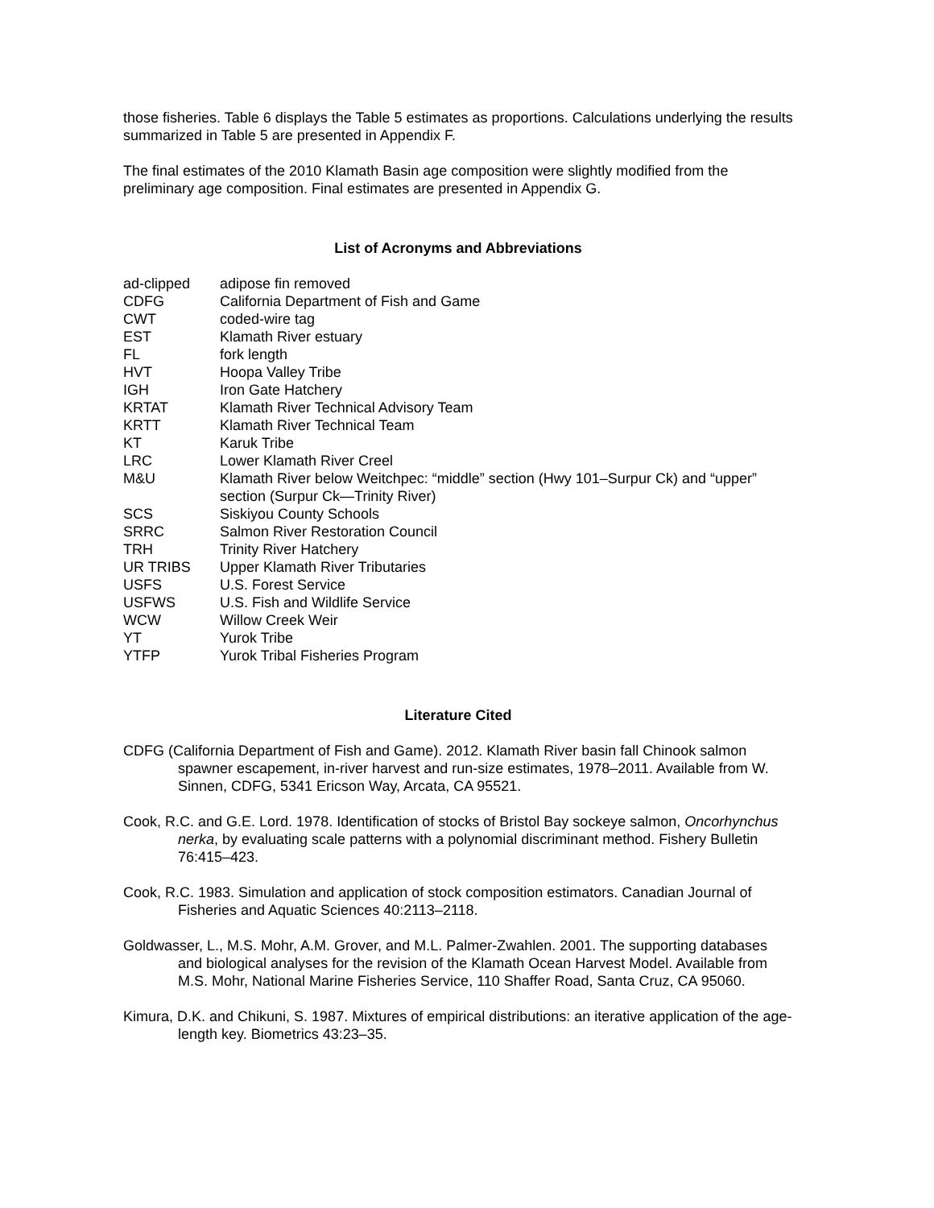those fisheries. Table 6 displays the Table 5 estimates as proportions. Calculations underlying the results summarized in Table 5 are presented in Appendix F.
The final estimates of the 2010 Klamath Basin age composition were slightly modified from the preliminary age composition. Final estimates are presented in Appendix G.
List of Acronyms and Abbreviations
| ad-clipped | adipose fin removed |
| CDFG | California Department of Fish and Game |
| CWT | coded-wire tag |
| EST | Klamath River estuary |
| FL | fork length |
| HVT | Hoopa Valley Tribe |
| IGH | Iron Gate Hatchery |
| KRTAT | Klamath River Technical Advisory Team |
| KRTT | Klamath River Technical Team |
| KT | Karuk Tribe |
| LRC | Lower Klamath River Creel |
| M&U | Klamath River below Weitchpec: “middle” section (Hwy 101–Surpur Ck) and “upper” section (Surpur Ck—Trinity River) |
| SCS | Siskiyou County Schools |
| SRRC | Salmon River Restoration Council |
| TRH | Trinity River Hatchery |
| UR TRIBS | Upper Klamath River Tributaries |
| USFS | U.S. Forest Service |
| USFWS | U.S. Fish and Wildlife Service |
| WCW | Willow Creek Weir |
| YT | Yurok Tribe |
| YTFP | Yurok Tribal Fisheries Program |
Literature Cited
CDFG (California Department of Fish and Game). 2012. Klamath River basin fall Chinook salmon spawner escapement, in-river harvest and run-size estimates, 1978–2011. Available from W. Sinnen, CDFG, 5341 Ericson Way, Arcata, CA 95521.
Cook, R.C. and G.E. Lord. 1978. Identification of stocks of Bristol Bay sockeye salmon, Oncorhynchus nerka, by evaluating scale patterns with a polynomial discriminant method. Fishery Bulletin 76:415–423.
Cook, R.C. 1983. Simulation and application of stock composition estimators. Canadian Journal of Fisheries and Aquatic Sciences 40:2113–2118.
Goldwasser, L., M.S. Mohr, A.M. Grover, and M.L. Palmer-Zwahlen. 2001. The supporting databases and biological analyses for the revision of the Klamath Ocean Harvest Model. Available from M.S. Mohr, National Marine Fisheries Service, 110 Shaffer Road, Santa Cruz, CA 95060.
Kimura, D.K. and Chikuni, S. 1987. Mixtures of empirical distributions: an iterative application of the age-length key. Biometrics 43:23–35.